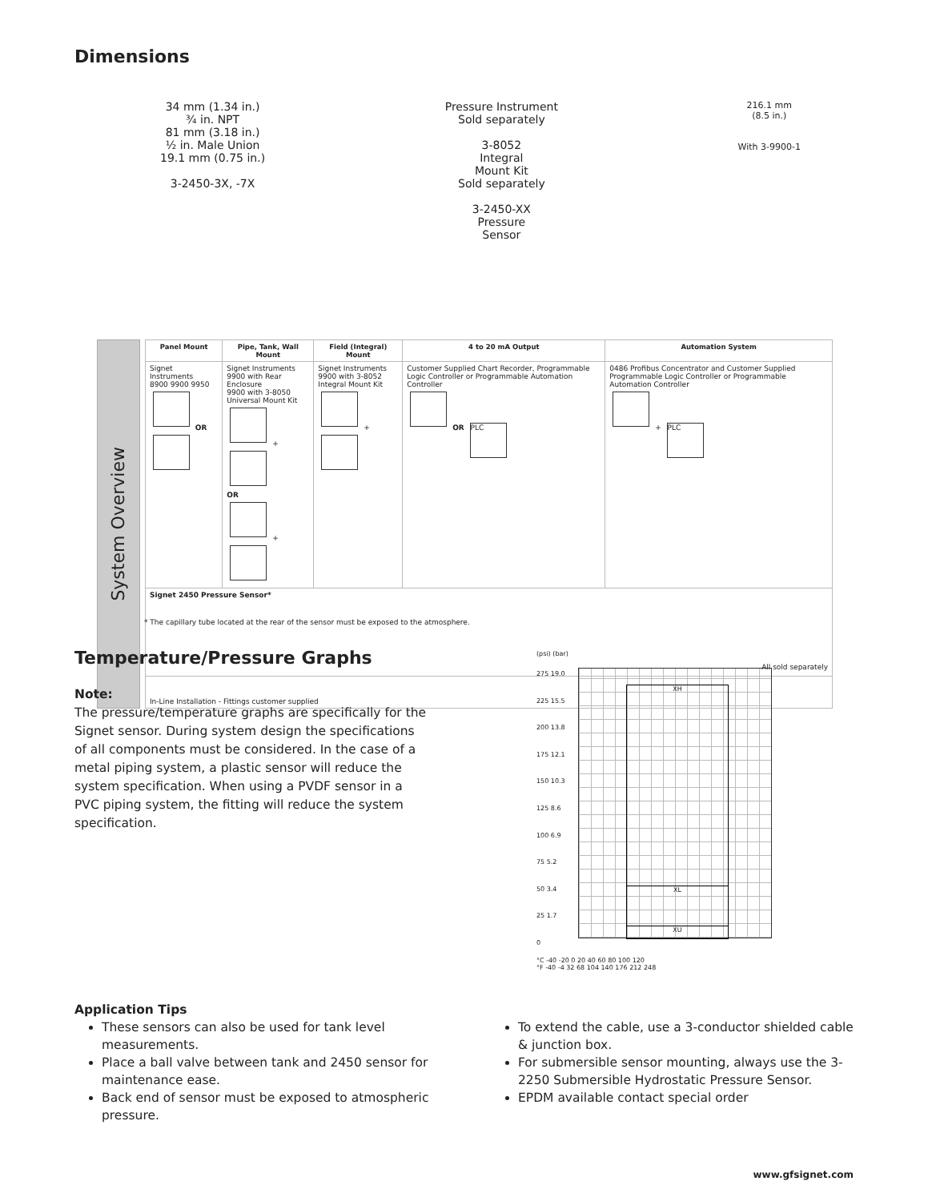Dimensions
34 mm (1.34 in.)
¾ in. NPT
81 mm (3.18 in.)
½ in. Male Union
19.1 mm (0.75 in.)
3-2450-3X, -7X
Pressure Instrument
Sold separately
3-8052
Integral
Mount Kit
Sold separately
3-2450-XX
Pressure
Sensor
216.1 mm
(8.5 in.)
With 3-9900-1
System Overview
| Panel Mount | Pipe, Tank, Wall Mount | Field (Integral) Mount | 4 to 20 mA Output | Automation System |
| --- | --- | --- | --- | --- |
| Signet Instruments 8900 9900 9950 OR | Signet Instruments 9900 with Rear Enclosure 9900 with 3-8050 Universal Mount Kit + OR + | Signet Instruments 9900 with 3-8052 Integral Mount Kit + | Customer Supplied Chart Recorder, Programmable Logic Controller or Programmable Automation Controller OR PLC | 0486 Profibus Concentrator and Customer Supplied Programmable Logic Controller or Programmable Automation Controller + PLC |
| Signet 2450 Pressure Sensor* All sold separately | | | | |
| In-Line Installation - Fittings customer supplied | | | | |
* The capillary tube located at the rear of the sensor must be exposed to the atmosphere.
Temperature/Pressure Graphs
Note:
The pressure/temperature graphs are specifically for the Signet sensor. During system design the specifications of all components must be considered. In the case of a metal piping system, a plastic sensor will reduce the system specification. When using a PVDF sensor in a PVC piping system, the fitting will reduce the system specification.
(psi) (bar)
275 19.0
225 15.5
200 13.8
175 12.1
150 10.3
125 8.6
100 6.9
75 5.2
50 3.4
25 1.7
0
XH
XL
XU
°C -40 -20 0 20 40 60 80 100 120
°F -40 -4 32 68 104 140 176 212 248
Application Tips
These sensors can also be used for tank level measurements.
Place a ball valve between tank and 2450 sensor for maintenance ease.
Back end of sensor must be exposed to atmospheric pressure.
To extend the cable, use a 3-conductor shielded cable & junction box.
For submersible sensor mounting, always use the 3-2250 Submersible Hydrostatic Pressure Sensor.
EPDM available contact special order
www.gfsignet.com